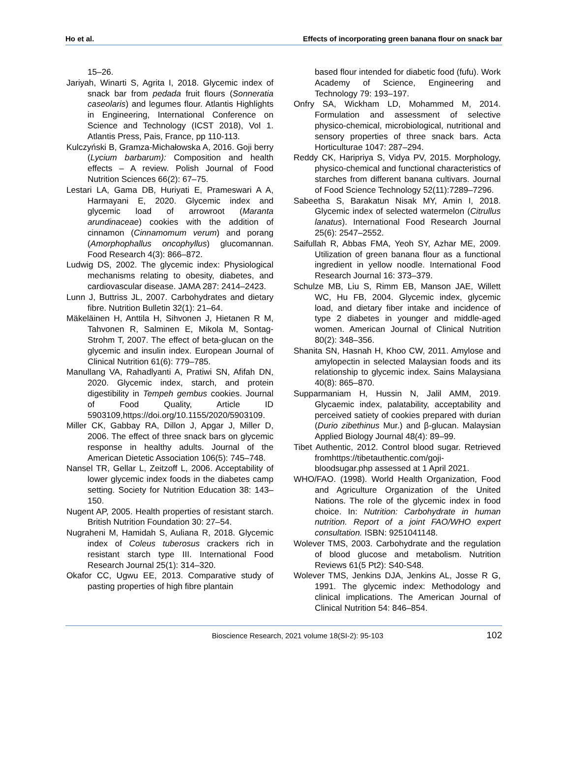Ho et al. Effects of incorporating green banana flour on snack bar
15–26.
Jariyah, Winarti S, Agrita I, 2018. Glycemic index of snack bar from pedada fruit flours (Sonneratia caseolaris) and legumes flour. Atlantis Highlights in Engineering, International Conference on Science and Technology (ICST 2018), Vol 1. Atlantis Press, Pais, France, pp 110-113.
Kulczyński B, Gramza-Michałowska A, 2016. Goji berry (Lycium barbarum): Composition and health effects – A review. Polish Journal of Food Nutrition Sciences 66(2): 67–75.
Lestari LA, Gama DB, Huriyati E, Prameswari A A, Harmayani E, 2020. Glycemic index and glycemic load of arrowroot (Maranta arundinaceae) cookies with the addition of cinnamon (Cinnamomum verum) and porang (Amorphophallus oncophyllus) glucomannan. Food Research 4(3): 866–872.
Ludwig DS, 2002. The glycemic index: Physiological mechanisms relating to obesity, diabetes, and cardiovascular disease. JAMA 287: 2414–2423.
Lunn J, Buttriss JL, 2007. Carbohydrates and dietary fibre. Nutrition Bulletin 32(1): 21–64.
Mäkeläinen H, Anttila H, Sihvonen J, Hietanen R M, Tahvonen R, Salminen E, Mikola M, Sontag-Strohm T, 2007. The effect of beta-glucan on the glycemic and insulin index. European Journal of Clinical Nutrition 61(6): 779–785.
Manullang VA, Rahadlyanti A, Pratiwi SN, Afifah DN, 2020. Glycemic index, starch, and protein digestibility in Tempeh gembus cookies. Journal of Food Quality, Article ID 5903109,https://doi.org/10.1155/2020/5903109.
Miller CK, Gabbay RA, Dillon J, Apgar J, Miller D, 2006. The effect of three snack bars on glycemic response in healthy adults. Journal of the American Dietetic Association 106(5): 745–748.
Nansel TR, Gellar L, Zeitzoff L, 2006. Acceptability of lower glycemic index foods in the diabetes camp setting. Society for Nutrition Education 38: 143–150.
Nugent AP, 2005. Health properties of resistant starch. British Nutrition Foundation 30: 27–54.
Nugraheni M, Hamidah S, Auliana R, 2018. Glycemic index of Coleus tuberosus crackers rich in resistant starch type III. International Food Research Journal 25(1): 314–320.
Okafor CC, Ugwu EE, 2013. Comparative study of pasting properties of high fibre plantain
based flour intended for diabetic food (fufu). Work Academy of Science, Engineering and Technology 79: 193–197.
Onfry SA, Wickham LD, Mohammed M, 2014. Formulation and assessment of selective physico-chemical, microbiological, nutritional and sensory properties of three snack bars. Acta Horticulturae 1047: 287–294.
Reddy CK, Haripriya S, Vidya PV, 2015. Morphology, physico-chemical and functional characteristics of starches from different banana cultivars. Journal of Food Science Technology 52(11):7289–7296.
Sabeetha S, Barakatun Nisak MY, Amin I, 2018. Glycemic index of selected watermelon (Citrullus lanatus). International Food Research Journal 25(6): 2547–2552.
Saifullah R, Abbas FMA, Yeoh SY, Azhar ME, 2009. Utilization of green banana flour as a functional ingredient in yellow noodle. International Food Research Journal 16: 373–379.
Schulze MB, Liu S, Rimm EB, Manson JAE, Willett WC, Hu FB, 2004. Glycemic index, glycemic load, and dietary fiber intake and incidence of type 2 diabetes in younger and middle-aged women. American Journal of Clinical Nutrition 80(2): 348–356.
Shanita SN, Hasnah H, Khoo CW, 2011. Amylose and amylopectin in selected Malaysian foods and its relationship to glycemic index. Sains Malaysiana 40(8): 865–870.
Supparmaniam H, Hussin N, Jalil AMM, 2019. Glycaemic index, palatability, acceptability and perceived satiety of cookies prepared with durian (Durio zibethinus Mur.) and β-glucan. Malaysian Applied Biology Journal 48(4): 89–99.
Tibet Authentic, 2012. Control blood sugar. Retrieved fromhttps://tibetauthentic.com/goji-bloodsugar.php assessed at 1 April 2021.
WHO/FAO. (1998). World Health Organization, Food and Agriculture Organization of the United Nations. The role of the glycemic index in food choice. In: Nutrition: Carbohydrate in human nutrition. Report of a joint FAO/WHO expert consultation. ISBN: 9251041148.
Wolever TMS, 2003. Carbohydrate and the regulation of blood glucose and metabolism. Nutrition Reviews 61(5 Pt2): S40-S48.
Wolever TMS, Jenkins DJA, Jenkins AL, Josse R G, 1991. The glycemic index: Methodology and clinical implications. The American Journal of Clinical Nutrition 54: 846–854.
Bioscience Research, 2021 volume 18(SI-2): 95-103 102